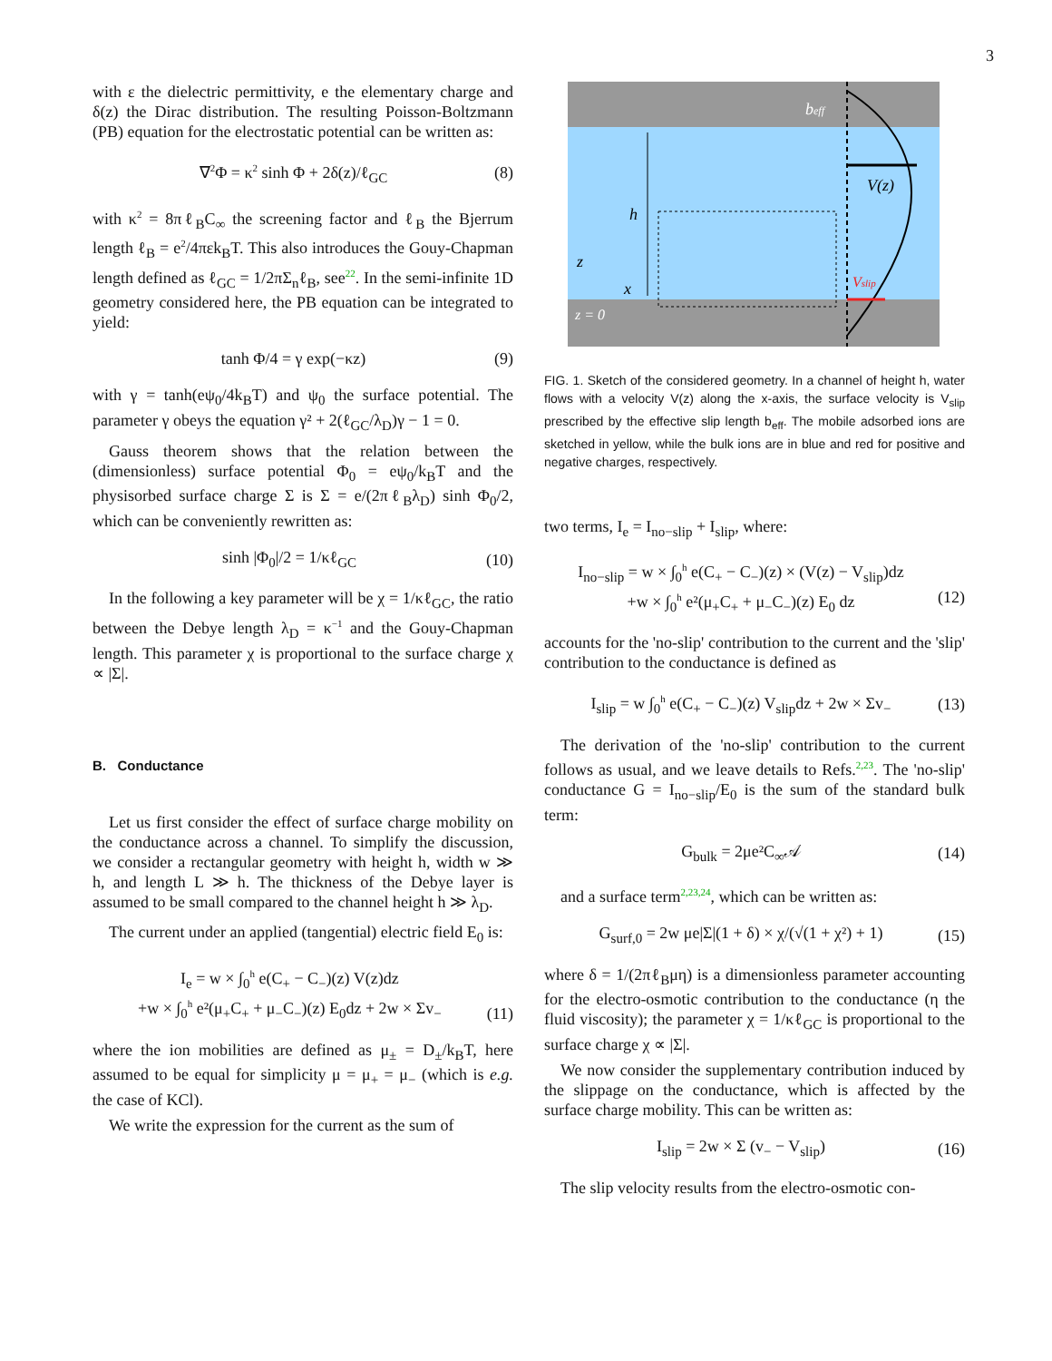3
with ε the dielectric permittivity, e the elementary charge and δ(z) the Dirac distribution. The resulting Poisson-Boltzmann (PB) equation for the electrostatic potential can be written as:
∇<sup>2</sup>Φ = κ<sup>2</sup> sinh Φ + 2δ(z)/ℓ<sub>GC</sub> (8)
with κ<sup>2</sup> = 8πℓ<sub>B</sub>C<sub>∞</sub> the screening factor and ℓ<sub>B</sub> the Bjerrum length ℓ<sub>B</sub> = e<sup>2</sup>/4πεk<sub>B</sub>T. This also introduces the Gouy-Chapman length defined as ℓ<sub>GC</sub> = 1/2πΣ<sub>n</sub>ℓ<sub>B</sub>, see<sup>22</sup>. In the semi-infinite 1D geometry considered here, the PB equation can be integrated to yield:
tanh Φ/4 = γ exp(−κz) (9)
with γ = tanh(eψ<sub>0</sub>/4k<sub>B</sub>T) and ψ<sub>0</sub> the surface potential. The parameter γ obeys the equation γ² + 2(ℓ<sub>GC</sub>/λ<sub>D</sub>)γ − 1 = 0.
Gauss theorem shows that the relation between the (dimensionless) surface potential Φ<sub>0</sub> = eψ<sub>0</sub>/k<sub>B</sub>T and the physisorbed surface charge Σ is Σ = e/(2πℓ<sub>B</sub>λ<sub>D</sub>) sinh Φ<sub>0</sub>/2, which can be conveniently rewritten as:
sinh |Φ<sub>0</sub>|/2 = 1/κℓ<sub>GC</sub> (10)
In the following a key parameter will be χ = 1/κℓ<sub>GC</sub>, the ratio between the Debye length λ<sub>D</sub> = κ<sup>−1</sup> and the Gouy-Chapman length. This parameter χ is proportional to the surface charge χ ∝ |Σ|.
B. Conductance
Let us first consider the effect of surface charge mobility on the conductance across a channel. To simplify the discussion, we consider a rectangular geometry with height h, width w ≫ h, and length L ≫ h. The thickness of the Debye layer is assumed to be small compared to the channel height h ≫ λ<sub>D</sub>.
The current under an applied (tangential) electric field E<sub>0</sub> is:
I<sub>e</sub> = w × ∫<sub>0</sub><sup>h</sup> e(C<sub>+</sub> − C<sub>−</sub>)(z) V(z)dz
+w × ∫<sub>0</sub><sup>h</sup> e²(μ<sub>+</sub>C<sub>+</sub> + μ<sub>−</sub>C<sub>−</sub>)(z) E<sub>0</sub>dz + 2w × Σv<sub>−</sub>
(11)
where the ion mobilities are defined as μ<sub>±</sub> = D<sub>±</sub>/k<sub>B</sub>T, here assumed to be equal for simplicity μ = μ<sub>+</sub> = μ<sub>−</sub> (which is e.g. the case of KCl).
We write the expression for the current as the sum of
beff
V(z)
h
z
x
z = 0
Vslip
FIG. 1. Sketch of the considered geometry. In a channel of height h, water flows with a velocity V(z) along the x-axis, the surface velocity is V<sub>slip</sub> prescribed by the effective slip length b<sub>eff</sub>. The mobile adsorbed ions are sketched in yellow, while the bulk ions are in blue and red for positive and negative charges, respectively.
two terms, I<sub>e</sub> = I<sub>no−slip</sub> + I<sub>slip</sub>, where:
I<sub>no−slip</sub> = w × ∫<sub>0</sub><sup>h</sup> e(C<sub>+</sub> − C<sub>−</sub>)(z) × (V(z) − V<sub>slip</sub>)dz
+w × ∫<sub>0</sub><sup>h</sup> e²(μ<sub>+</sub>C<sub>+</sub> + μ<sub>−</sub>C<sub>−</sub>)(z) E<sub>0</sub> dz
(12)
accounts for the 'no-slip' contribution to the current and the 'slip' contribution to the conductance is defined as
I<sub>slip</sub> = w ∫<sub>0</sub><sup>h</sup> e(C<sub>+</sub> − C<sub>−</sub>)(z) V<sub>slip</sub>dz + 2w × Σv<sub>−</sub> (13)
The derivation of the 'no-slip' contribution to the current follows as usual, and we leave details to Refs.<sup>2,23</sup>. The 'no-slip' conductance G = I<sub>no−slip</sub>/E<sub>0</sub> is the sum of the standard bulk term:
G<sub>bulk</sub> = 2μe²C<sub>∞</sub>𝒜 (14)
and a surface term<sup>2,23,24</sup>, which can be written as:
G<sub>surf,0</sub> = 2w μe|Σ|(1 + δ) × χ/(√(1 + χ²) + 1) (15)
where δ = 1/(2πℓ<sub>B</sub>μη) is a dimensionless parameter accounting for the electro-osmotic contribution to the conductance (η the fluid viscosity); the parameter χ = 1/κℓ<sub>GC</sub> is proportional to the surface charge χ ∝ |Σ|.
We now consider the supplementary contribution induced by the slippage on the conductance, which is affected by the surface charge mobility. This can be written as:
I<sub>slip</sub> = 2w × Σ (v<sub>−</sub> − V<sub>slip</sub>) (16)
The slip velocity results from the electro-osmotic con-